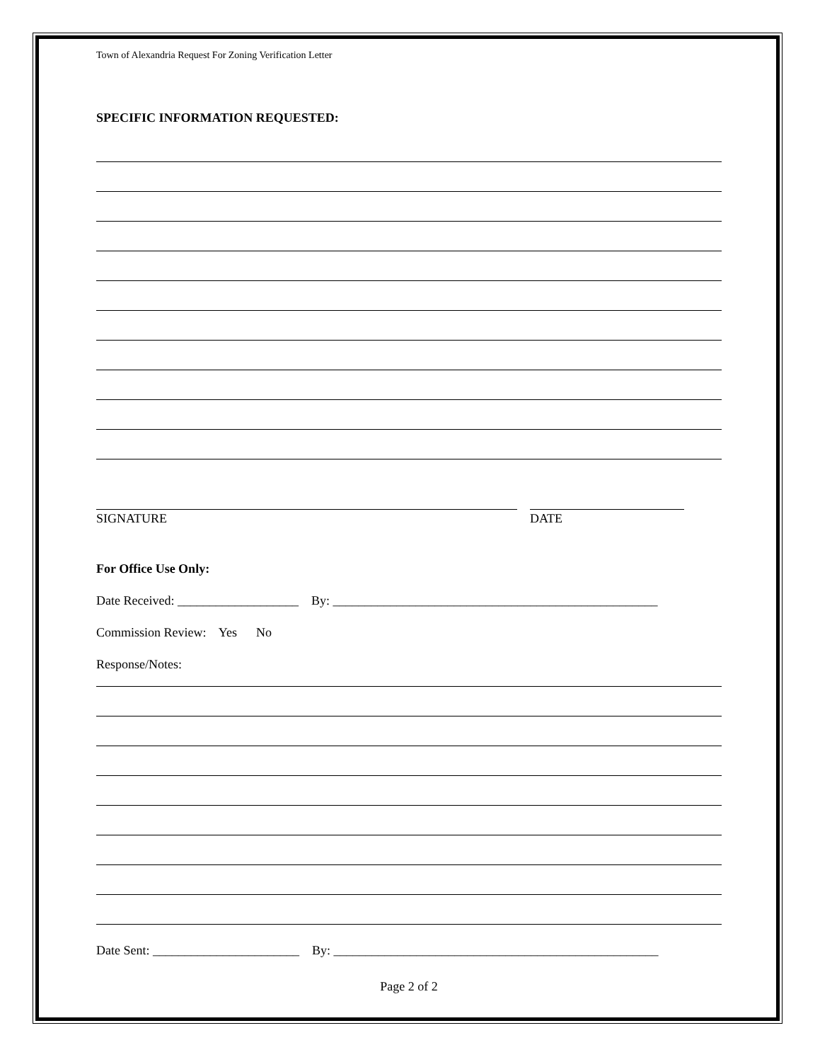Town of Alexandria Request For Zoning Verification Letter
SPECIFIC INFORMATION REQUESTED:
SIGNATURE DATE
For Office Use Only:
Date Received: ___________________ By: ___________________________________________________
Commission Review: Yes No
Response/Notes:
Date Sent: _______________________ By: ___________________________________________________
Page 2 of 2